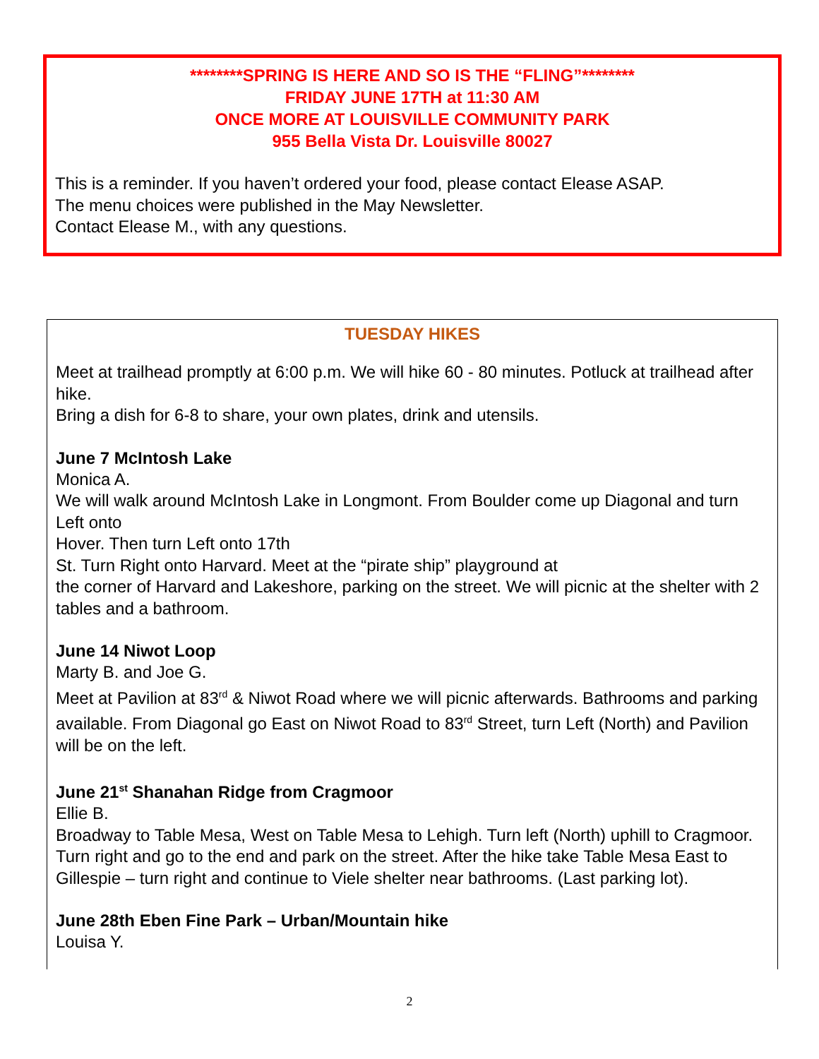********SPRING IS HERE AND SO IS THE “FLING”********
FRIDAY JUNE 17TH at 11:30 AM
ONCE MORE AT LOUISVILLE COMMUNITY PARK
955 Bella Vista Dr. Louisville 80027
This is a reminder. If you haven’t ordered your food, please contact Elease ASAP.
The menu choices were published in the May Newsletter.
Contact Elease M., with any questions.
TUESDAY HIKES
Meet at trailhead promptly at 6:00 p.m. We will hike 60 - 80 minutes. Potluck at trailhead after hike.
Bring a dish for 6-8 to share, your own plates, drink and utensils.
June 7 McIntosh Lake
Monica A.
We will walk around McIntosh Lake in Longmont. From Boulder come up Diagonal and turn Left onto
Hover. Then turn Left onto 17th
St. Turn Right onto Harvard. Meet at the “pirate ship” playground at
the corner of Harvard and Lakeshore, parking on the street. We will picnic at the shelter with 2 tables and a bathroom.
June 14 Niwot Loop
Marty B. and Joe G.
Meet at Pavilion at 83<sup>rd</sup> & Niwot Road where we will picnic afterwards. Bathrooms and parking available. From Diagonal go East on Niwot Road to 83<sup>rd</sup> Street, turn Left (North) and Pavilion will be on the left.
June 21<sup>st</sup> Shanahan Ridge from Cragmoor
Ellie B.
Broadway to Table Mesa, West on Table Mesa to Lehigh. Turn left (North) uphill to Cragmoor. Turn right and go to the end and park on the street. After the hike take Table Mesa East to Gillespie – turn right and continue to Viele shelter near bathrooms. (Last parking lot).
June 28th Eben Fine Park – Urban/Mountain hike
Louisa Y.
2